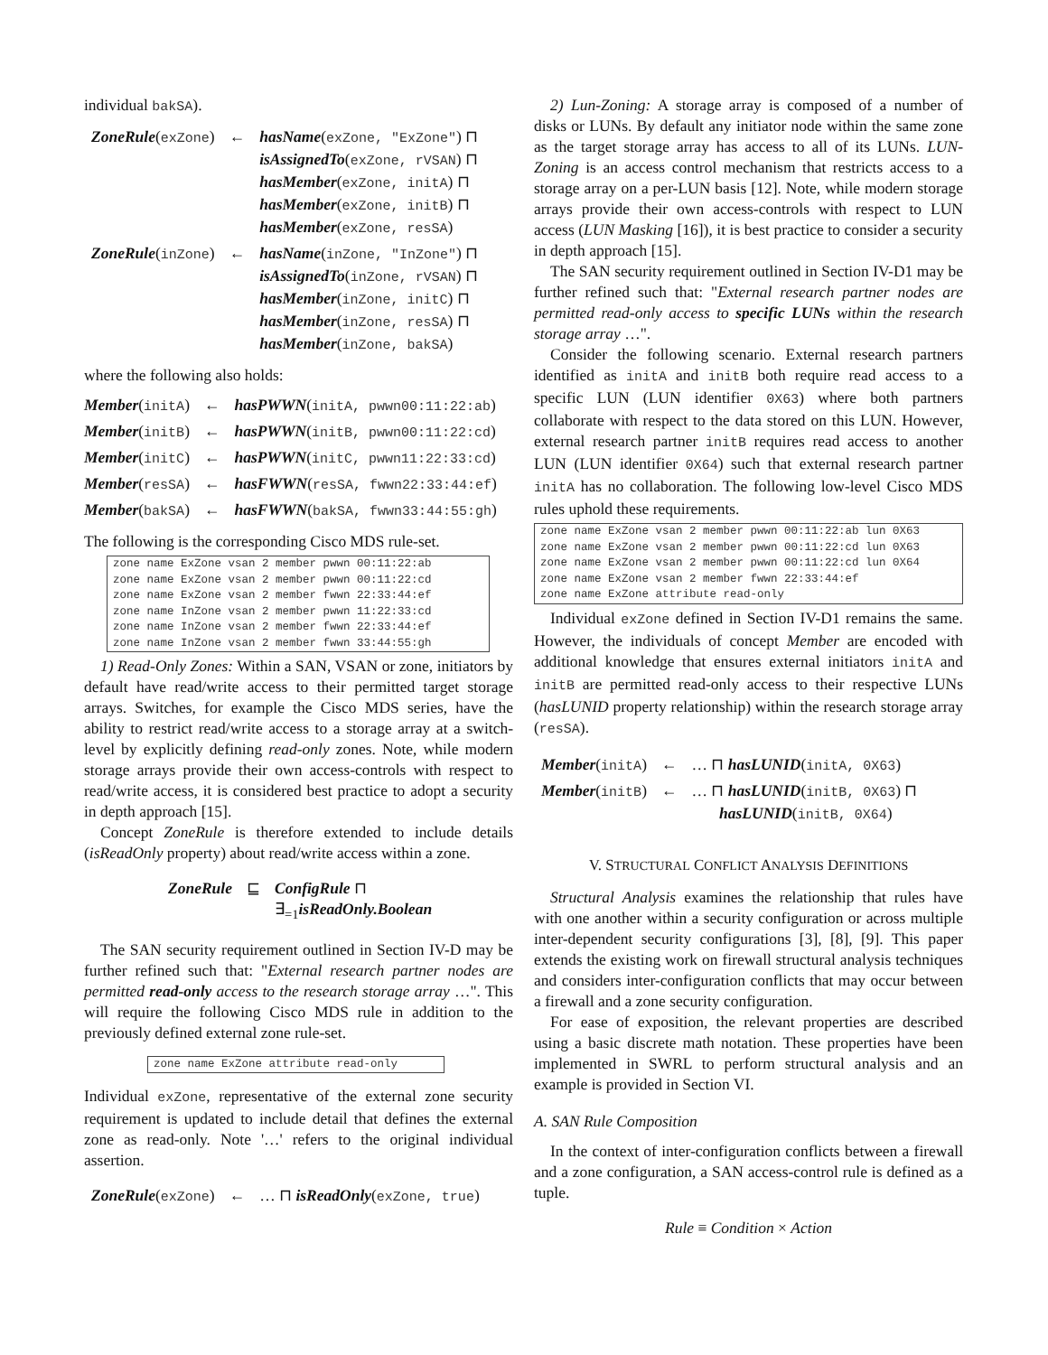individual bakSA).
| ZoneRule ( exZone ) | ← | hasName ( exZone, "ExZone" ) ⊓ isAssignedTo ( exZone, rVSAN ) ⊓ hasMember ( exZone, initA ) ⊓ hasMember ( exZone, initB ) ⊓ hasMember ( exZone, resSA ) |
| ZoneRule ( inZone ) | ← | hasName ( inZone, "InZone" ) ⊓ isAssignedTo ( inZone, rVSAN ) ⊓ hasMember ( inZone, initC ) ⊓ hasMember ( inZone, resSA ) ⊓ hasMember ( inZone, bakSA ) |
where the following also holds:
| Member ( initA ) | ← | hasPWWN ( initA, pwwn00:11:22:ab ) |
| Member ( initB ) | ← | hasPWWN ( initB, pwwn00:11:22:cd ) |
| Member ( initC ) | ← | hasPWWN ( initC, pwwn11:22:33:cd ) |
| Member ( resSA ) | ← | hasFWWN ( resSA, fwwn22:33:44:ef ) |
| Member ( bakSA ) | ← | hasFWWN ( bakSA, fwwn33:44:55:gh ) |
The following is the corresponding Cisco MDS rule-set.
zone name ExZone vsan 2 member pwwn 00:11:22:ab zone name ExZone vsan 2 member pwwn 00:11:22:cd zone name ExZone vsan 2 member fwwn 22:33:44:ef zone name InZone vsan 2 member pwwn 11:22:33:cd zone name InZone vsan 2 member fwwn 22:33:44:ef zone name InZone vsan 2 member fwwn 33:44:55:gh
1) Read-Only Zones: Within a SAN, VSAN or zone, initiators by default have read/write access to their permitted target storage arrays. Switches, for example the Cisco MDS series, have the ability to restrict read/write access to a storage array at a switch-level by explicitly defining read-only zones. Note, while modern storage arrays provide their own access-controls with respect to read/write access, it is considered best practice to adopt a security in depth approach [15].
Concept ZoneRule is therefore extended to include details (isReadOnly property) about read/write access within a zone.
| ZoneRule | ⊑ | ConfigRule ⊓ ∃<sub>=1</sub> isReadOnly.Boolean |
The SAN security requirement outlined in Section IV-D may be further refined such that: "External research partner nodes are permitted read-only access to the research storage array …". This will require the following Cisco MDS rule in addition to the previously defined external zone rule-set.
zone name ExZone attribute read-only
Individual exZone, representative of the external zone security requirement is updated to include detail that defines the external zone as read-only. Note '…' refers to the original individual assertion.
| ZoneRule ( exZone ) | ← | … ⊓ isReadOnly ( exZone, true ) |
2) Lun-Zoning: A storage array is composed of a number of disks or LUNs. By default any initiator node within the same zone as the target storage array has access to all of its LUNs. LUN-Zoning is an access control mechanism that restricts access to a storage array on a per-LUN basis [12]. Note, while modern storage arrays provide their own access-controls with respect to LUN access (LUN Masking [16]), it is best practice to consider a security in depth approach [15].
The SAN security requirement outlined in Section IV-D1 may be further refined such that: "External research partner nodes are permitted read-only access to specific LUNs within the research storage array …".
Consider the following scenario. External research partners identified as initA and initB both require read access to a specific LUN (LUN identifier 0X63) where both partners collaborate with respect to the data stored on this LUN. However, external research partner initB requires read access to another LUN (LUN identifier 0X64) such that external research partner initA has no collaboration. The following low-level Cisco MDS rules uphold these requirements.
zone name ExZone vsan 2 member pwwn 00:11:22:ab lun 0X63 zone name ExZone vsan 2 member pwwn 00:11:22:cd lun 0X63 zone name ExZone vsan 2 member pwwn 00:11:22:cd lun 0X64 zone name ExZone vsan 2 member fwwn 22:33:44:ef zone name ExZone attribute read-only
Individual exZone defined in Section IV-D1 remains the same. However, the individuals of concept Member are encoded with additional knowledge that ensures external initiators initA and initB are permitted read-only access to their respective LUNs (hasLUNID property relationship) within the research storage array (resSA).
| Member ( initA ) | ← | … ⊓ hasLUNID ( initA, 0X63 ) |
| Member ( initB ) | ← | … ⊓ hasLUNID ( initB, 0X63 ) ⊓ hasLUNID ( initB, 0X64 ) |
V. STRUCTURAL CONFLICT ANALYSIS DEFINITIONS
Structural Analysis examines the relationship that rules have with one another within a security configuration or across multiple inter-dependent security configurations [3], [8], [9]. This paper extends the existing work on firewall structural analysis techniques and considers inter-configuration conflicts that may occur between a firewall and a zone security configuration.
For ease of exposition, the relevant properties are described using a basic discrete math notation. These properties have been implemented in SWRL to perform structural analysis and an example is provided in Section VI.
A. SAN Rule Composition
In the context of inter-configuration conflicts between a firewall and a zone configuration, a SAN access-control rule is defined as a tuple.
Rule ≡ Condition × Action